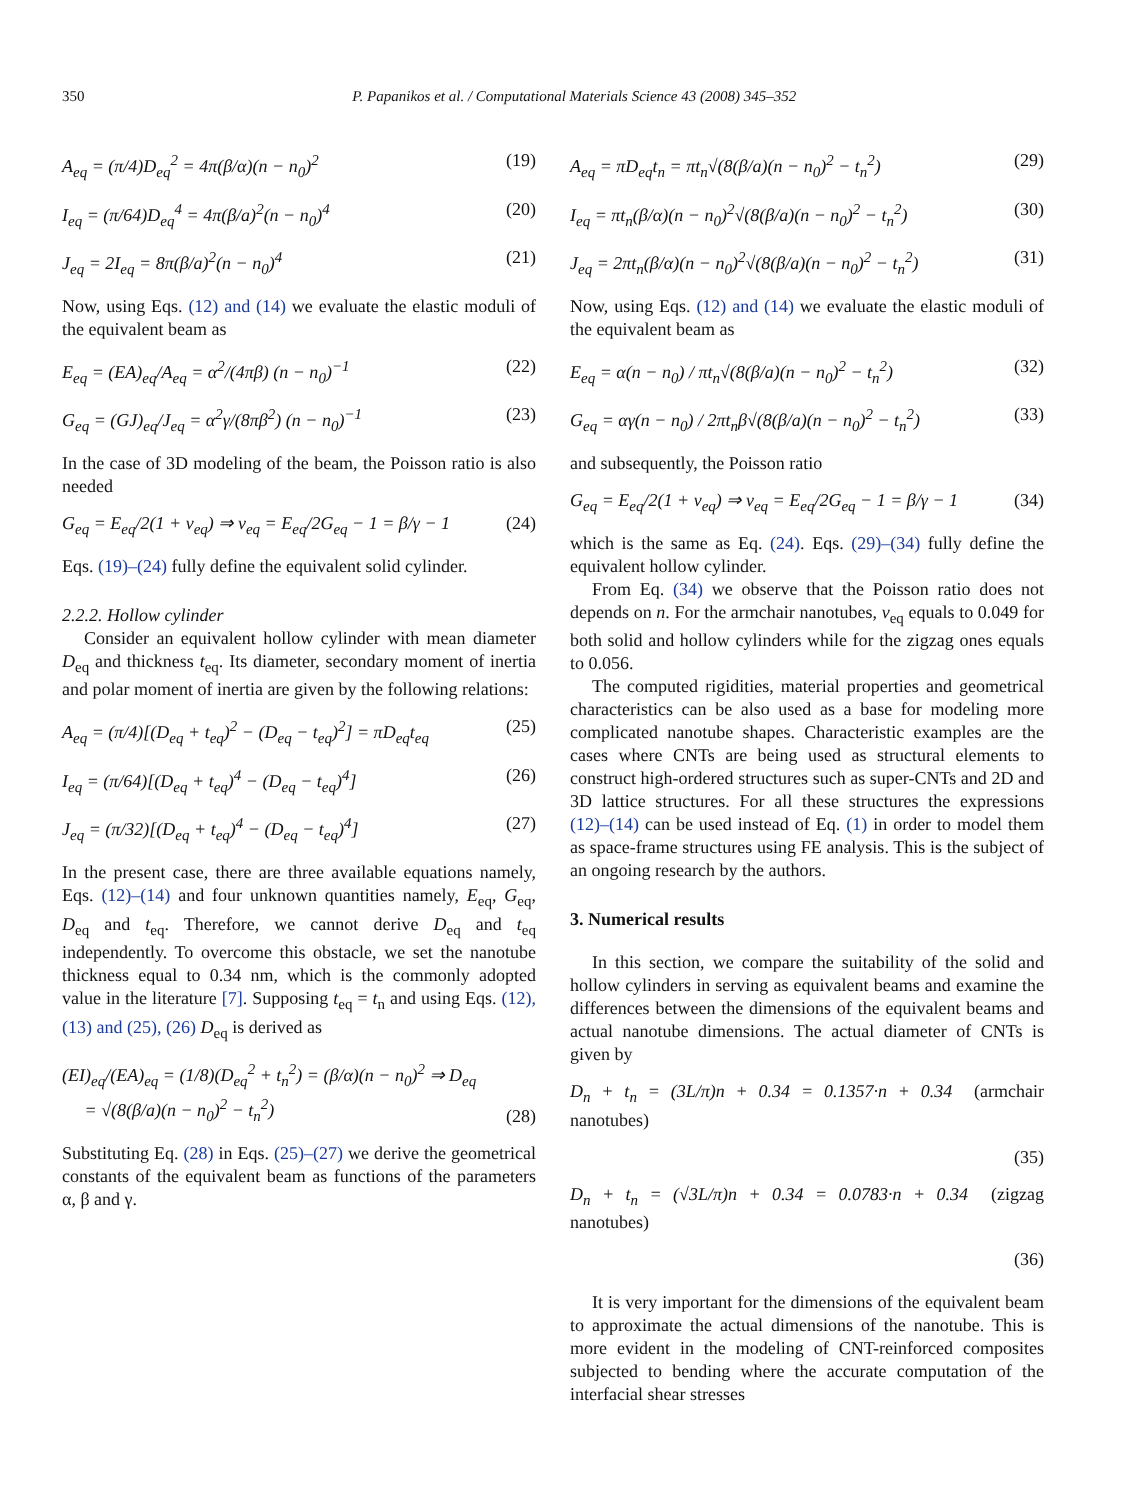350 P. Papanikos et al. / Computational Materials Science 43 (2008) 345–352
A<sub>eq</sub> = (π/4)D<sub>eq</sub><sup>2</sup> = 4π(β/α)(n − n<sub>0</sub>)<sup>2</sup> (19)
I<sub>eq</sub> = (π/64)D<sub>eq</sub><sup>4</sup> = 4π(β/a)<sup>2</sup>(n − n<sub>0</sub>)<sup>4</sup> (20)
J<sub>eq</sub> = 2I<sub>eq</sub> = 8π(β/a)<sup>2</sup>(n − n<sub>0</sub>)<sup>4</sup> (21)
Now, using Eqs. (12) and (14) we evaluate the elastic moduli of the equivalent beam as
E<sub>eq</sub> = (EA)<sub>eq</sub>/A<sub>eq</sub> = α<sup>2</sup>/(4πβ) (n − n<sub>0</sub>)<sup>−1</sup> (22)
G<sub>eq</sub> = (GJ)<sub>eq</sub>/J<sub>eq</sub> = α<sup>2</sup>γ/(8πβ<sup>2</sup>) (n − n<sub>0</sub>)<sup>−1</sup> (23)
In the case of 3D modeling of the beam, the Poisson ratio is also needed
G<sub>eq</sub> = E<sub>eq</sub>/2(1 + ν<sub>eq</sub>) ⇒ ν<sub>eq</sub> = E<sub>eq</sub>/2G<sub>eq</sub> − 1 = β/γ − 1 (24)
Eqs. (19)–(24) fully define the equivalent solid cylinder.
2.2.2. Hollow cylinder
Consider an equivalent hollow cylinder with mean diameter D<sub>eq</sub> and thickness t<sub>eq</sub>. Its diameter, secondary moment of inertia and polar moment of inertia are given by the following relations:
A<sub>eq</sub> = (π/4)[(D<sub>eq</sub> + t<sub>eq</sub>)<sup>2</sup> − (D<sub>eq</sub> − t<sub>eq</sub>)<sup>2</sup>] = πD<sub>eq</sub>t<sub>eq</sub> (25)
I<sub>eq</sub> = (π/64)[(D<sub>eq</sub> + t<sub>eq</sub>)<sup>4</sup> − (D<sub>eq</sub> − t<sub>eq</sub>)<sup>4</sup>] (26)
J<sub>eq</sub> = (π/32)[(D<sub>eq</sub> + t<sub>eq</sub>)<sup>4</sup> − (D<sub>eq</sub> − t<sub>eq</sub>)<sup>4</sup>] (27)
In the present case, there are three available equations namely, Eqs. (12)–(14) and four unknown quantities namely, E<sub>eq</sub>, G<sub>eq</sub>, D<sub>eq</sub> and t<sub>eq</sub>. Therefore, we cannot derive D<sub>eq</sub> and t<sub>eq</sub> independently. To overcome this obstacle, we set the nanotube thickness equal to 0.34 nm, which is the commonly adopted value in the literature [7]. Supposing t<sub>eq</sub> = t<sub>n</sub> and using Eqs. (12), (13) and (25), (26) D<sub>eq</sub> is derived as
(EI)<sub>eq</sub>/(EA)<sub>eq</sub> = (1/8)(D<sub>eq</sub><sup>2</sup> + t<sub>n</sub><sup>2</sup>) = (β/α)(n − n<sub>0</sub>)<sup>2</sup> ⇒ D<sub>eq</sub>
= √(8(β/a)(n − n<sub>0</sub>)<sup>2</sup> − t<sub>n</sub><sup>2</sup>) (28)
Substituting Eq. (28) in Eqs. (25)–(27) we derive the geometrical constants of the equivalent beam as functions of the parameters α, β and γ.
A<sub>eq</sub> = πD<sub>eq</sub>t<sub>n</sub> = πt<sub>n</sub>√(8(β/a)(n − n<sub>0</sub>)<sup>2</sup> − t<sub>n</sub><sup>2</sup>) (29)
I<sub>eq</sub> = πt<sub>n</sub>(β/α)(n − n<sub>0</sub>)<sup>2</sup>√(8(β/a)(n − n<sub>0</sub>)<sup>2</sup> − t<sub>n</sub><sup>2</sup>) (30)
J<sub>eq</sub> = 2πt<sub>n</sub>(β/α)(n − n<sub>0</sub>)<sup>2</sup>√(8(β/a)(n − n<sub>0</sub>)<sup>2</sup> − t<sub>n</sub><sup>2</sup>) (31)
Now, using Eqs. (12) and (14) we evaluate the elastic moduli of the equivalent beam as
E<sub>eq</sub> = α(n − n<sub>0</sub>) / πt<sub>n</sub>√(8(β/a)(n − n<sub>0</sub>)<sup>2</sup> − t<sub>n</sub><sup>2</sup>) (32)
G<sub>eq</sub> = αγ(n − n<sub>0</sub>) / 2πt<sub>n</sub>β√(8(β/a)(n − n<sub>0</sub>)<sup>2</sup> − t<sub>n</sub><sup>2</sup>) (33)
and subsequently, the Poisson ratio
G<sub>eq</sub> = E<sub>eq</sub>/2(1 + ν<sub>eq</sub>) ⇒ ν<sub>eq</sub> = E<sub>eq</sub>/2G<sub>eq</sub> − 1 = β/γ − 1 (34)
which is the same as Eq. (24). Eqs. (29)–(34) fully define the equivalent hollow cylinder.
From Eq. (34) we observe that the Poisson ratio does not depends on n. For the armchair nanotubes, ν<sub>eq</sub> equals to 0.049 for both solid and hollow cylinders while for the zigzag ones equals to 0.056.
The computed rigidities, material properties and geometrical characteristics can be also used as a base for modeling more complicated nanotube shapes. Characteristic examples are the cases where CNTs are being used as structural elements to construct high-ordered structures such as super-CNTs and 2D and 3D lattice structures. For all these structures the expressions (12)–(14) can be used instead of Eq. (1) in order to model them as space-frame structures using FE analysis. This is the subject of an ongoing research by the authors.
3. Numerical results
In this section, we compare the suitability of the solid and hollow cylinders in serving as equivalent beams and examine the differences between the dimensions of the equivalent beams and actual nanotube dimensions. The actual diameter of CNTs is given by
D<sub>n</sub> + t<sub>n</sub> = (3L/π)n + 0.34 = 0.1357·n + 0.34 (armchair nanotubes)
(35)
D<sub>n</sub> + t<sub>n</sub> = (√3L/π)n + 0.34 = 0.0783·n + 0.34 (zigzag nanotubes)
(36)
It is very important for the dimensions of the equivalent beam to approximate the actual dimensions of the nanotube. This is more evident in the modeling of CNT-reinforced composites subjected to bending where the accurate computation of the interfacial shear stresses